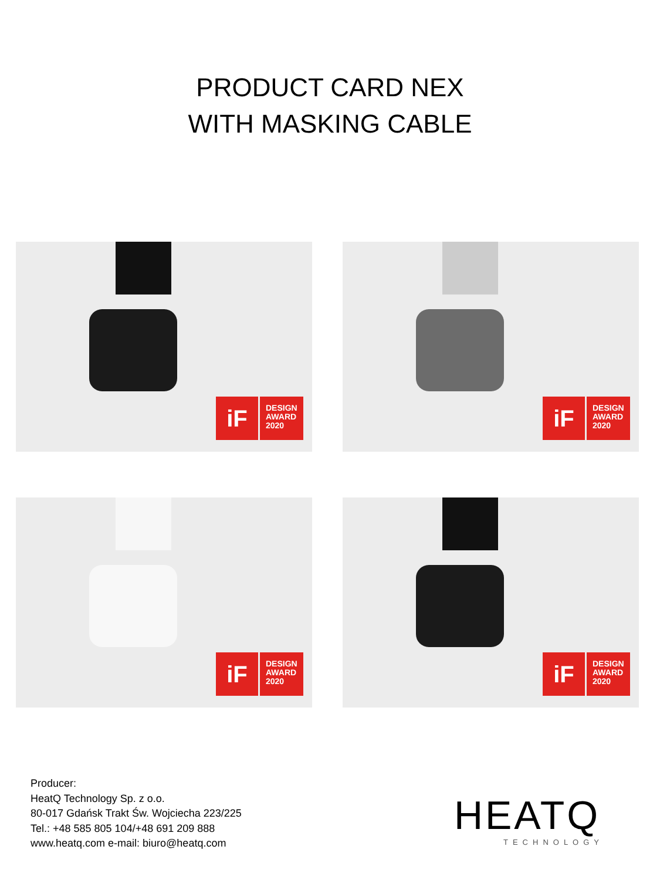PRODUCT CARD NEX
WITH MASKING CABLE
iF
DESIGN
AWARD
2020
iF
DESIGN
AWARD
2020
iF
DESIGN
AWARD
2020
iF
DESIGN
AWARD
2020
Producer:
HeatQ Technology Sp. z o.o.
80-017 Gdańsk Trakt Św. Wojciecha 223/225
Tel.: +48 585 805 104/+48 691 209 888
www.heatq.com e-mail: biuro@heatq.com
HEATQ
TECHNOLOGY